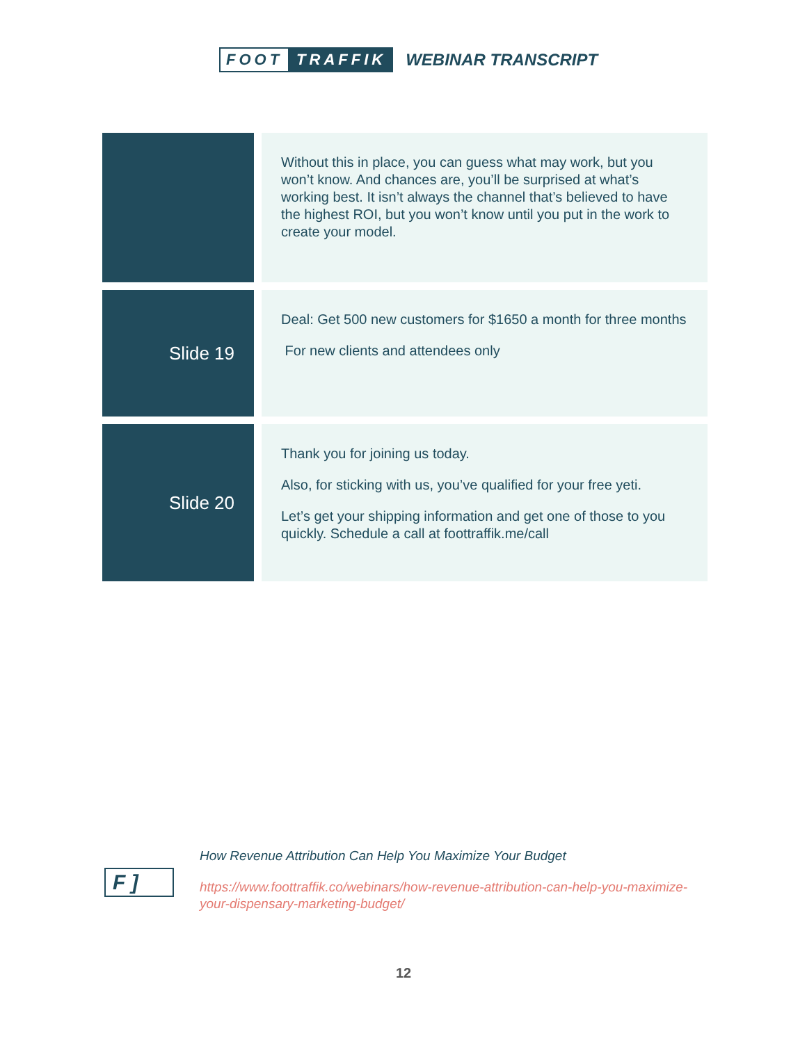FOOT TRAFFIK
WEBINAR TRANSCRIPT
| | Without this in place, you can guess what may work, but you won’t know. And chances are, you’ll be surprised at what’s working best. It isn’t always the channel that’s believed to have the highest ROI, but you won’t know until you put in the work to create your model. |
| Slide 19 | Deal: Get 500 new customers for $1650 a month for three months For new clients and attendees only |
| Slide 20 | Thank you for joining us today. Also, for sticking with us, you’ve qualified for your free yeti. Let’s get your shipping information and get one of those to you quickly. Schedule a call at foottraffik.me/call |
F ]
How Revenue Attribution Can Help You Maximize Your Budget
https://www.foottraffik.co/webinars/how-revenue-attribution-can-help-you-maximize-your-dispensary-marketing-budget/
12